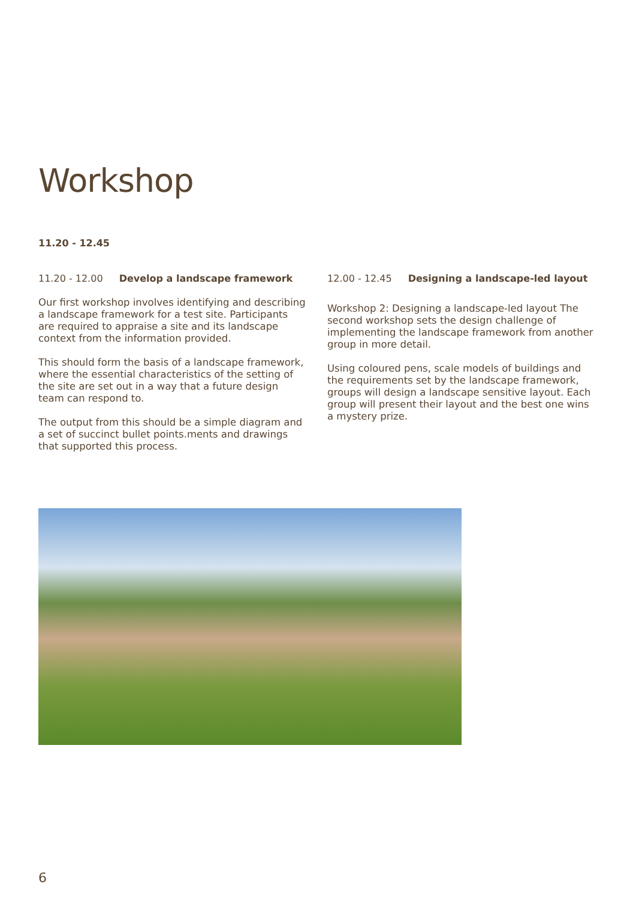Workshop
11.20 - 12.45
11.20 - 12.00 Develop a landscape framework
Our first workshop involves identifying and describing a landscape framework for a test site. Participants are required to appraise a site and its landscape context from the information provided.
This should form the basis of a landscape framework, where the essential characteristics of the setting of the site are set out in a way that a future design team can respond to.
The output from this should be a simple diagram and a set of succinct bullet points.ments and drawings that supported this process.
12.00 - 12.45 Designing a landscape-led layout
Workshop 2: Designing a landscape-led layout The second workshop sets the design challenge of implementing the landscape framework from another group in more detail.
Using coloured pens, scale models of buildings and the requirements set by the landscape framework, groups will design a landscape sensitive layout. Each group will present their layout and the best one wins a mystery prize.
6